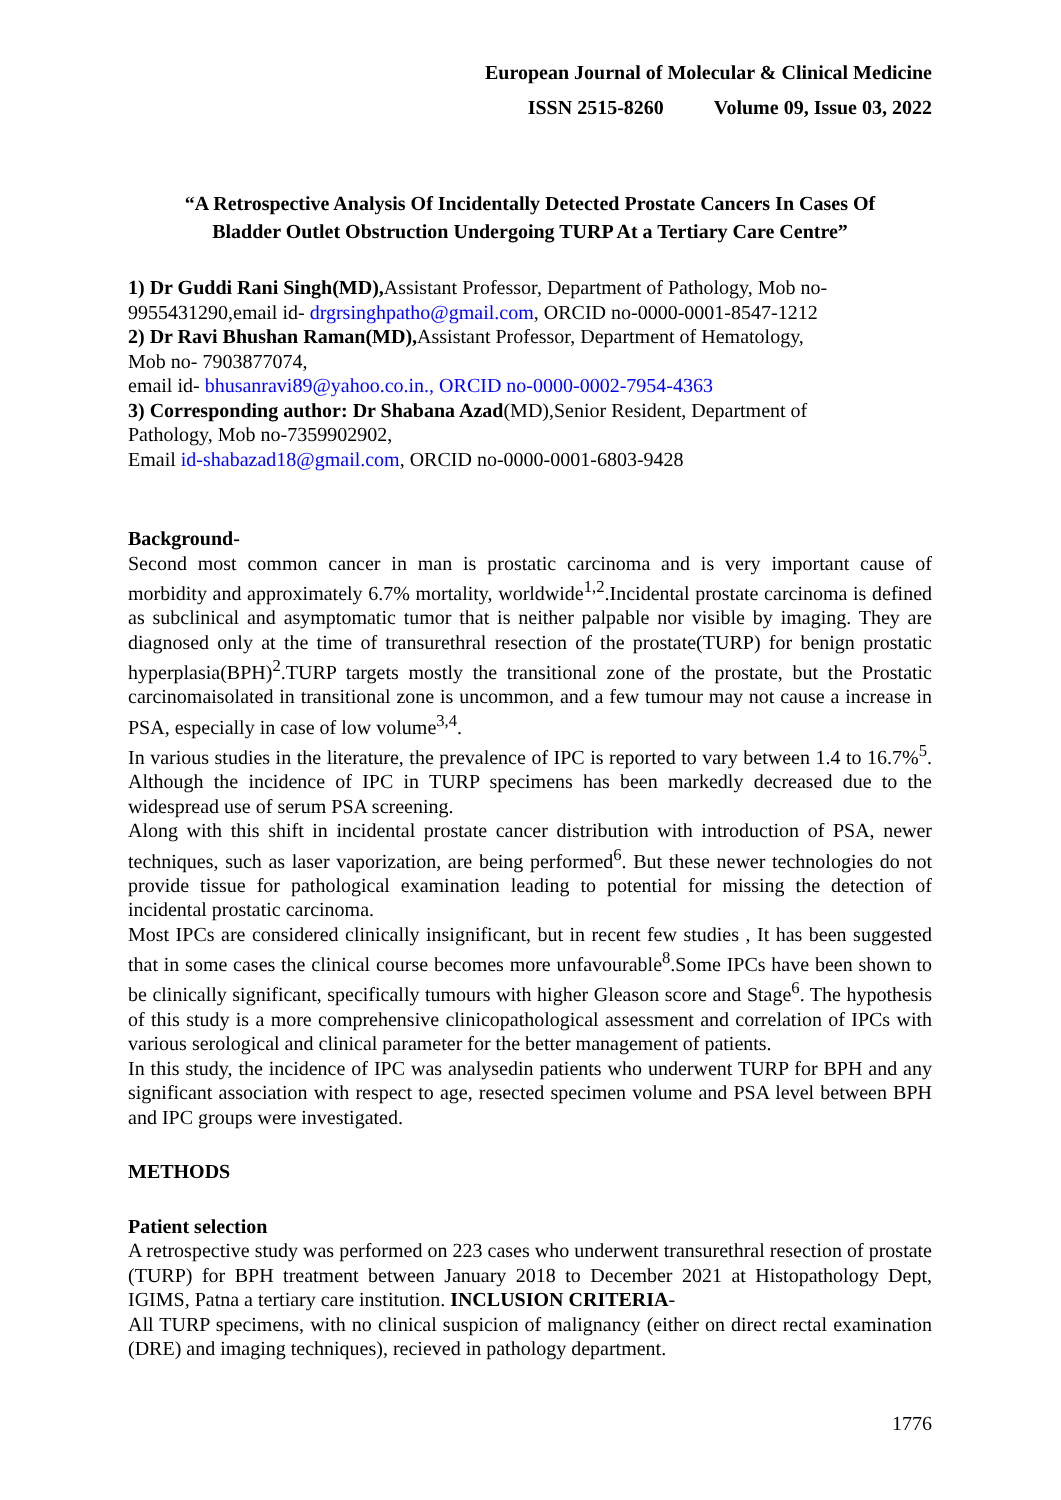European Journal of Molecular & Clinical Medicine
ISSN 2515-8260 Volume 09, Issue 03, 2022
“A Retrospective Analysis Of Incidentally Detected Prostate Cancers In Cases Of
Bladder Outlet Obstruction Undergoing TURP At a Tertiary Care Centre”
1) Dr Guddi Rani Singh(MD), Assistant Professor, Department of Pathology, Mob no-
9955431290,email id- drgrsinghpatho@gmail.com, ORCID no-0000-0001-8547-1212
2) Dr Ravi Bhushan Raman(MD), Assistant Professor, Department of Hematology,
Mob no- 7903877074,
email id- bhusanravi89@yahoo.co.in., ORCID no-0000-0002-7954-4363
3) Corresponding author: Dr Shabana Azad(MD),Senior Resident, Department of
Pathology, Mob no-7359902902,
Email id-shabazad18@gmail.com, ORCID no-0000-0001-6803-9428
Background-
Second most common cancer in man is prostatic carcinoma and is very important cause of morbidity and approximately 6.7% mortality, worldwide<sup>1,2</sup>.Incidental prostate carcinoma is defined as subclinical and asymptomatic tumor that is neither palpable nor visible by imaging. They are diagnosed only at the time of transurethral resection of the prostate(TURP) for benign prostatic hyperplasia(BPH)<sup>2</sup>.TURP targets mostly the transitional zone of the prostate, but the Prostatic carcinomaisolated in transitional zone is uncommon, and a few tumour may not cause a increase in PSA, especially in case of low volume<sup>3,4</sup>.
In various studies in the literature, the prevalence of IPC is reported to vary between 1.4 to 16.7%<sup>5</sup>. Although the incidence of IPC in TURP specimens has been markedly decreased due to the widespread use of serum PSA screening.
Along with this shift in incidental prostate cancer distribution with introduction of PSA, newer techniques, such as laser vaporization, are being performed<sup>6</sup>. But these newer technologies do not provide tissue for pathological examination leading to potential for missing the detection of incidental prostatic carcinoma.
Most IPCs are considered clinically insignificant, but in recent few studies , It has been suggested that in some cases the clinical course becomes more unfavourable<sup>8</sup>.Some IPCs have been shown to be clinically significant, specifically tumours with higher Gleason score and Stage<sup>6</sup>. The hypothesis of this study is a more comprehensive clinicopathological assessment and correlation of IPCs with various serological and clinical parameter for the better management of patients.
In this study, the incidence of IPC was analysedin patients who underwent TURP for BPH and any significant association with respect to age, resected specimen volume and PSA level between BPH and IPC groups were investigated.
METHODS
Patient selection
A retrospective study was performed on 223 cases who underwent transurethral resection of prostate (TURP) for BPH treatment between January 2018 to December 2021 at Histopathology Dept, IGIMS, Patna a tertiary care institution. INCLUSION CRITERIA-
All TURP specimens, with no clinical suspicion of malignancy (either on direct rectal examination (DRE) and imaging techniques), recieved in pathology department.
1776